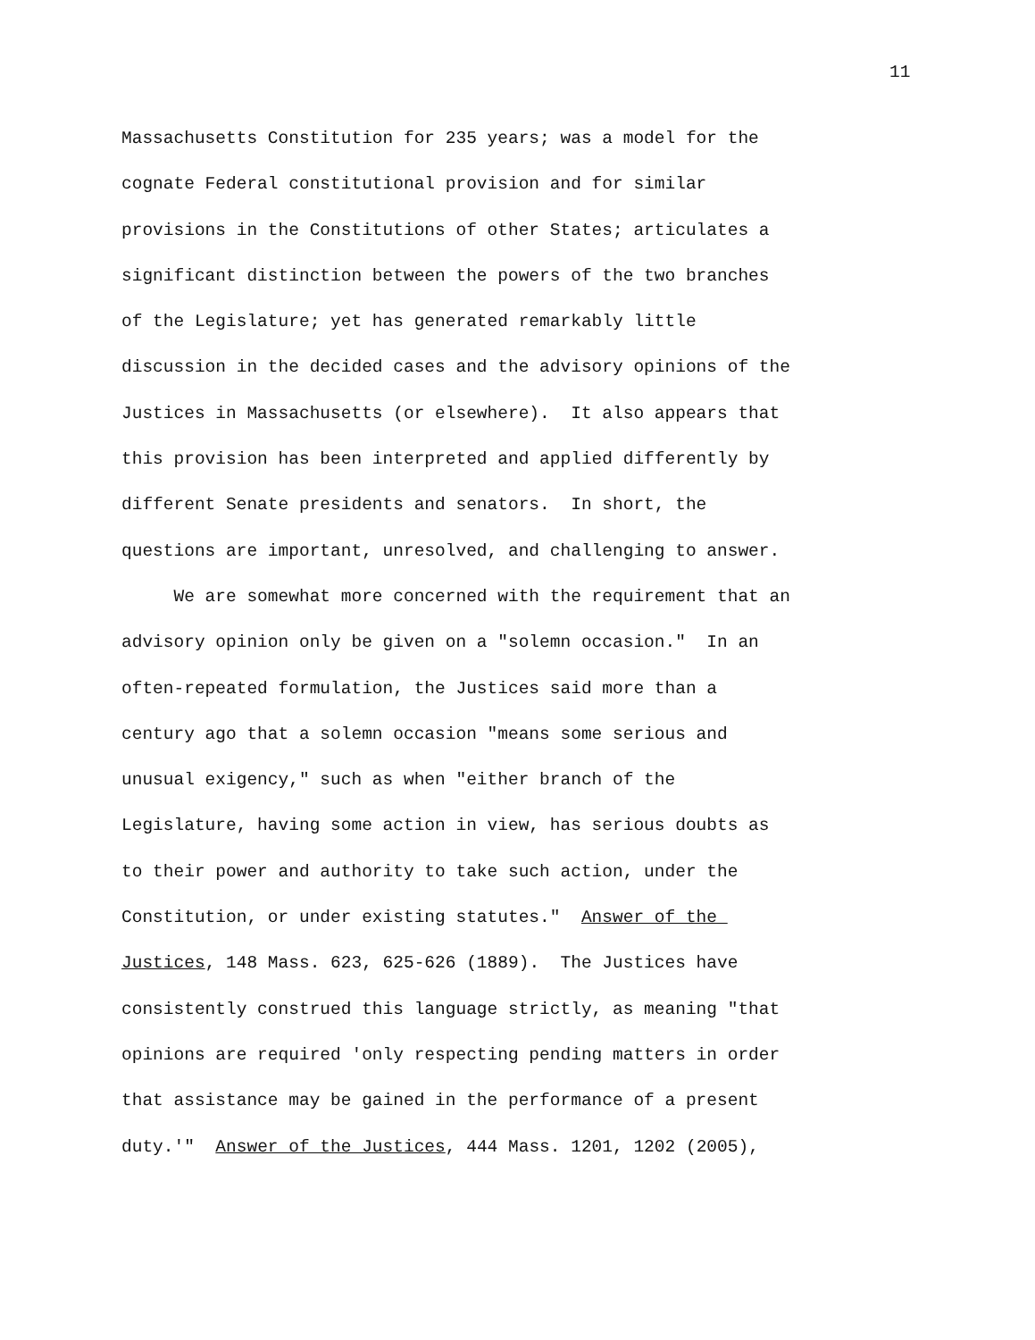11
Massachusetts Constitution for 235 years; was a model for the
cognate Federal constitutional provision and for similar
provisions in the Constitutions of other States; articulates a
significant distinction between the powers of the two branches
of the Legislature; yet has generated remarkably little
discussion in the decided cases and the advisory opinions of the
Justices in Massachusetts (or elsewhere). It also appears that
this provision has been interpreted and applied differently by
different Senate presidents and senators. In short, the
questions are important, unresolved, and challenging to answer.
We are somewhat more concerned with the requirement that an
advisory opinion only be given on a "solemn occasion." In an
often-repeated formulation, the Justices said more than a
century ago that a solemn occasion "means some serious and
unusual exigency," such as when "either branch of the
Legislature, having some action in view, has serious doubts as
to their power and authority to take such action, under the
Constitution, or under existing statutes." Answer of the
Justices, 148 Mass. 623, 625-626 (1889). The Justices have
consistently construed this language strictly, as meaning "that
opinions are required 'only respecting pending matters in order
that assistance may be gained in the performance of a present
duty.'" Answer of the Justices, 444 Mass. 1201, 1202 (2005),